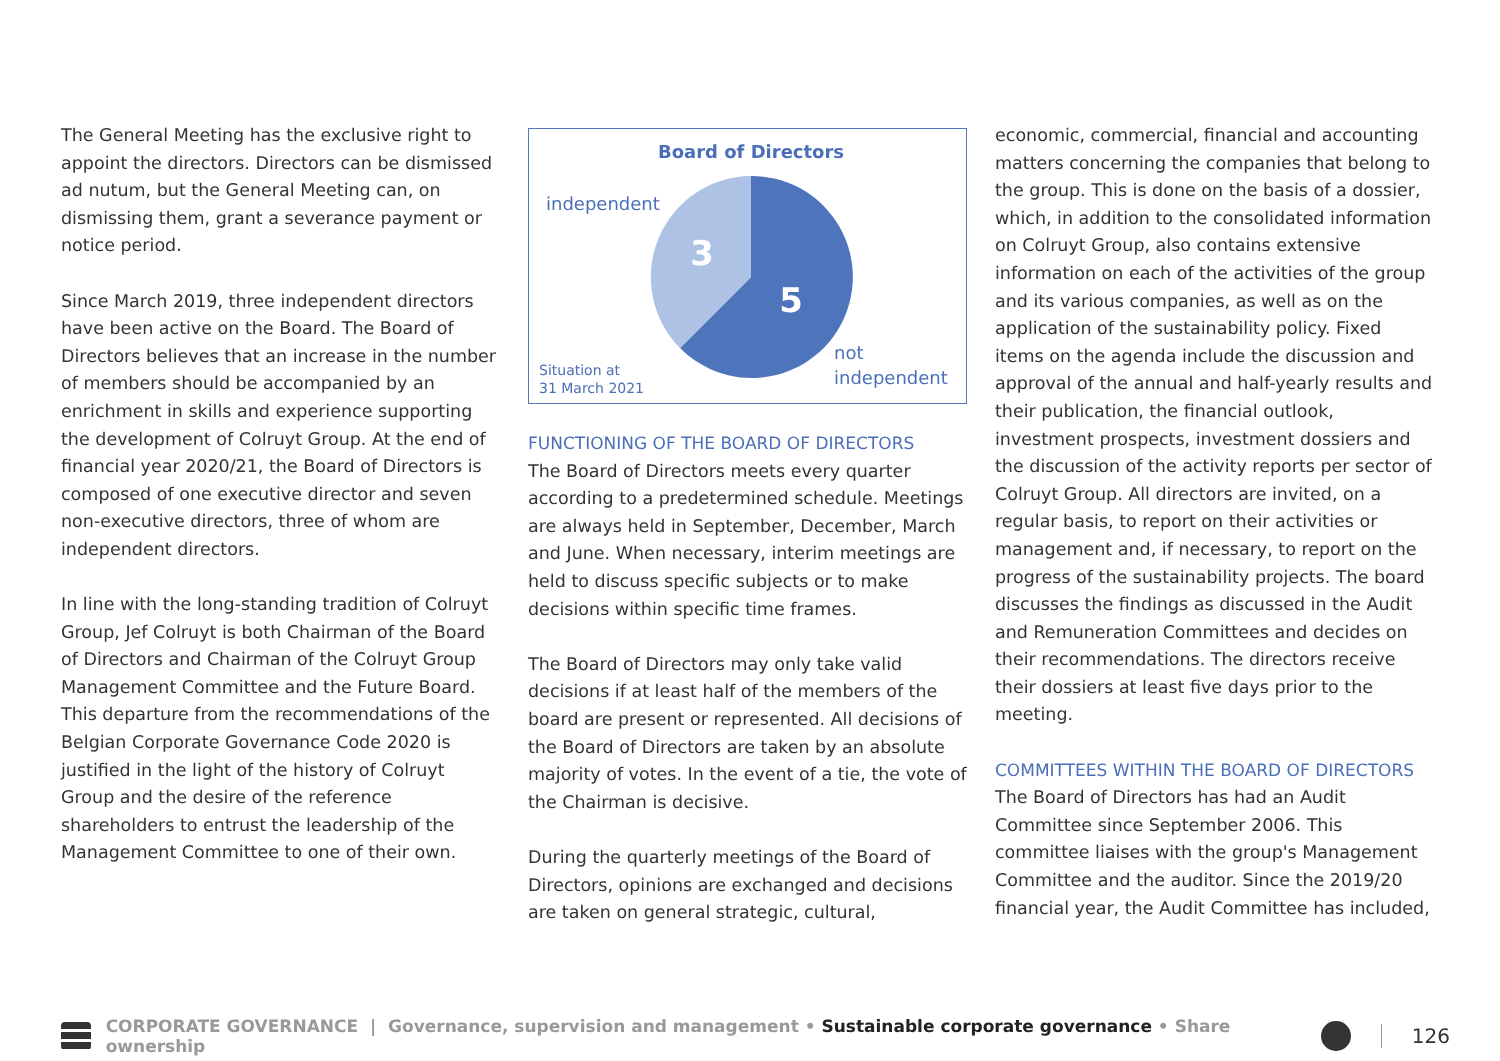The General Meeting has the exclusive right to appoint the directors. Directors can be dismissed ad nutum, but the General Meeting can, on dismissing them, grant a severance payment or notice period.
Since March 2019, three independent directors have been active on the Board. The Board of Directors believes that an increase in the number of members should be accompanied by an enrichment in skills and experience supporting the development of Colruyt Group. At the end of financial year 2020/21, the Board of Directors is composed of one executive director and seven non-executive directors, three of whom are independent directors.
In line with the long-standing tradition of Colruyt Group, Jef Colruyt is both Chairman of the Board of Directors and Chairman of the Colruyt Group Management Committee and the Future Board. This departure from the recommendations of the Belgian Corporate Governance Code 2020 is justified in the light of the history of Colruyt Group and the desire of the reference shareholders to entrust the leadership of the Management Committee to one of their own.
Board of Directors
3
5
independent
not
independent
Situation at
31 March 2021
FUNCTIONING OF THE BOARD OF DIRECTORS
The Board of Directors meets every quarter according to a predetermined schedule. Meetings are always held in September, December, March and June. When necessary, interim meetings are held to discuss specific subjects or to make decisions within specific time frames.
The Board of Directors may only take valid decisions if at least half of the members of the board are present or represented. All decisions of the Board of Directors are taken by an absolute majority of votes. In the event of a tie, the vote of the Chairman is decisive.
During the quarterly meetings of the Board of Directors, opinions are exchanged and decisions are taken on general strategic, cultural,
economic, commercial, financial and accounting matters concerning the companies that belong to the group. This is done on the basis of a dossier, which, in addition to the consolidated information on Colruyt Group, also contains extensive information on each of the activities of the group and its various companies, as well as on the application of the sustainability policy. Fixed items on the agenda include the discussion and approval of the annual and half-yearly results and their publication, the financial outlook, investment prospects, investment dossiers and the discussion of the activity reports per sector of Colruyt Group. All directors are invited, on a regular basis, to report on their activities or management and, if necessary, to report on the progress of the sustainability projects. The board discusses the findings as discussed in the Audit and Remuneration Committees and decides on their recommendations. The directors receive their dossiers at least five days prior to the meeting.
COMMITTEES WITHIN THE BOARD OF DIRECTORS
The Board of Directors has had an Audit Committee since September 2006. This committee liaises with the group's Management Committee and the auditor. Since the 2019/20 financial year, the Audit Committee has included,
CORPORATE GOVERNANCE | Governance, supervision and management • Sustainable corporate governance • Share ownership 126